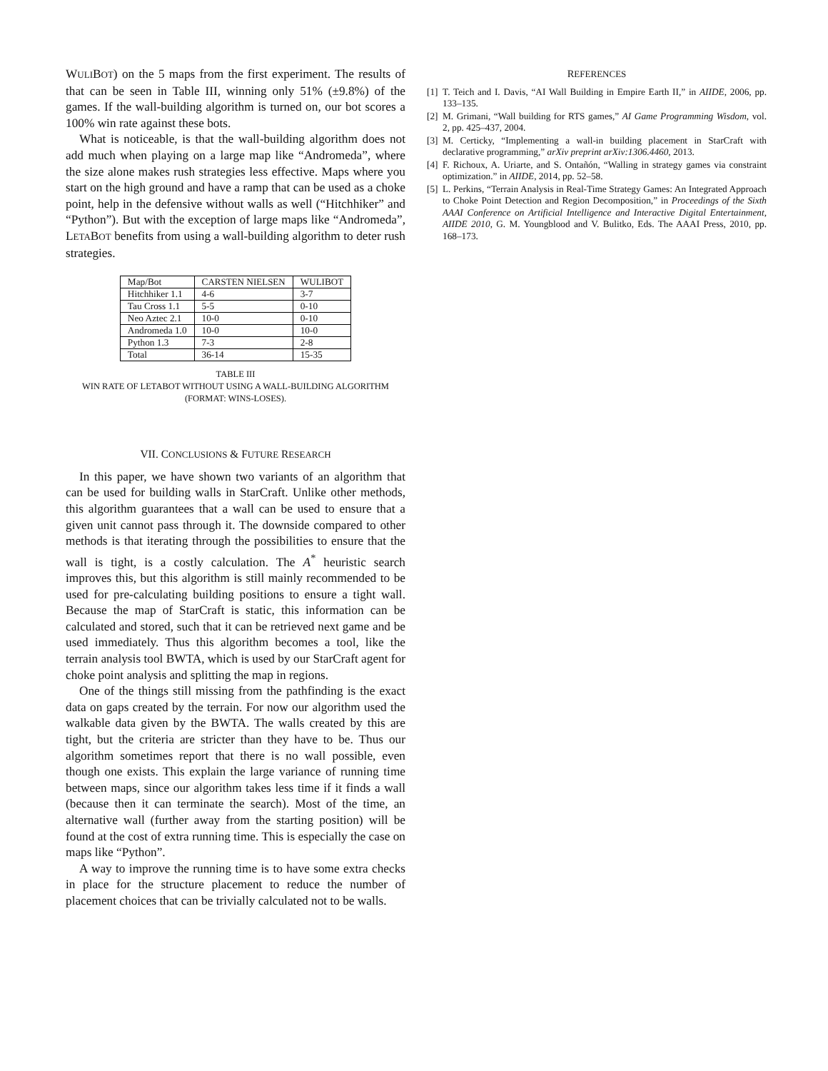WULIBOT) on the 5 maps from the first experiment. The results of that can be seen in Table III, winning only 51% (±9.8%) of the games. If the wall-building algorithm is turned on, our bot scores a 100% win rate against these bots.
What is noticeable, is that the wall-building algorithm does not add much when playing on a large map like “Andromeda”, where the size alone makes rush strategies less effective. Maps where you start on the high ground and have a ramp that can be used as a choke point, help in the defensive without walls as well (“Hitchhiker” and “Python”). But with the exception of large maps like “Andromeda”, LETABOT benefits from using a wall-building algorithm to deter rush strategies.
| Map/Bot | C ARSTEN N IELSEN | W ULI B OT |
| --- | --- | --- |
| Hitchhiker 1.1 | 4-6 | 3-7 |
| Tau Cross 1.1 | 5-5 | 0-10 |
| Neo Aztec 2.1 | 10-0 | 0-10 |
| Andromeda 1.0 | 10-0 | 10-0 |
| Python 1.3 | 7-3 | 2-8 |
| Total | 36-14 | 15-35 |
TABLE III
WIN RATE OF LETABOT WITHOUT USING A WALL-BUILDING ALGORITHM
(FORMAT: WINS-LOSES).
VII. CONCLUSIONS & FUTURE RESEARCH
In this paper, we have shown two variants of an algorithm that can be used for building walls in StarCraft. Unlike other methods, this algorithm guarantees that a wall can be used to ensure that a given unit cannot pass through it. The downside compared to other methods is that iterating through the possibilities to ensure that the wall is tight, is a costly calculation. The A<sup>*</sup> heuristic search improves this, but this algorithm is still mainly recommended to be used for pre-calculating building positions to ensure a tight wall. Because the map of StarCraft is static, this information can be calculated and stored, such that it can be retrieved next game and be used immediately. Thus this algorithm becomes a tool, like the terrain analysis tool BWTA, which is used by our StarCraft agent for choke point analysis and splitting the map in regions.
One of the things still missing from the pathfinding is the exact data on gaps created by the terrain. For now our algorithm used the walkable data given by the BWTA. The walls created by this are tight, but the criteria are stricter than they have to be. Thus our algorithm sometimes report that there is no wall possible, even though one exists. This explain the large variance of running time between maps, since our algorithm takes less time if it finds a wall (because then it can terminate the search). Most of the time, an alternative wall (further away from the starting position) will be found at the cost of extra running time. This is especially the case on maps like “Python”.
A way to improve the running time is to have some extra checks in place for the structure placement to reduce the number of placement choices that can be trivially calculated not to be walls.
REFERENCES
[1]
T. Teich and I. Davis, “AI Wall Building in Empire Earth II,” in AIIDE, 2006, pp. 133–135.
[2]
M. Grimani, “Wall building for RTS games,” AI Game Programming Wisdom, vol. 2, pp. 425–437, 2004.
[3]
M. Certicky, “Implementing a wall-in building placement in StarCraft with declarative programming,” arXiv preprint arXiv:1306.4460, 2013.
[4]
F. Richoux, A. Uriarte, and S. Ontañón, “Walling in strategy games via constraint optimization.” in AIIDE, 2014, pp. 52–58.
[5]
L. Perkins, “Terrain Analysis in Real-Time Strategy Games: An Integrated Approach to Choke Point Detection and Region Decomposition,” in Proceedings of the Sixth AAAI Conference on Artificial Intelligence and Interactive Digital Entertainment, AIIDE 2010, G. M. Youngblood and V. Bulitko, Eds. The AAAI Press, 2010, pp. 168–173.